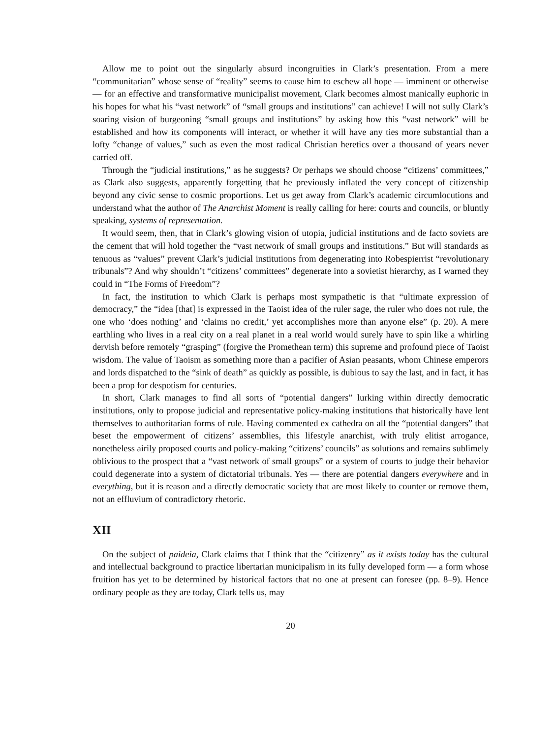Allow me to point out the singularly absurd incongruities in Clark’s presentation. From a mere “communitarian” whose sense of “reality” seems to cause him to eschew all hope — imminent or otherwise — for an effective and transformative municipalist movement, Clark becomes almost manically euphoric in his hopes for what his “vast network” of “small groups and institutions” can achieve! I will not sully Clark’s soaring vision of burgeoning “small groups and institutions” by asking how this “vast network” will be established and how its components will interact, or whether it will have any ties more substantial than a lofty “change of values,” such as even the most radical Christian heretics over a thousand of years never carried off.
Through the “judicial institutions,” as he suggests? Or perhaps we should choose “citizens’ committees,” as Clark also suggests, apparently forgetting that he previously inflated the very concept of citizenship beyond any civic sense to cosmic proportions. Let us get away from Clark’s academic circumlocutions and understand what the author of The Anarchist Moment is really calling for here: courts and councils, or bluntly speaking, systems of representation.
It would seem, then, that in Clark’s glowing vision of utopia, judicial institutions and de facto soviets are the cement that will hold together the “vast network of small groups and institutions.” But will standards as tenuous as “values” prevent Clark’s judicial institutions from degenerating into Robespierrist “revolutionary tribunals”? And why shouldn’t “citizens’ committees” degenerate into a sovietist hierarchy, as I warned they could in “The Forms of Freedom”?
In fact, the institution to which Clark is perhaps most sympathetic is that “ultimate expression of democracy,” the “idea [that] is expressed in the Taoist idea of the ruler sage, the ruler who does not rule, the one who ‘does nothing’ and ‘claims no credit,’ yet accomplishes more than anyone else” (p. 20). A mere earthling who lives in a real city on a real planet in a real world would surely have to spin like a whirling dervish before remotely “grasping” (forgive the Promethean term) this supreme and profound piece of Taoist wisdom. The value of Taoism as something more than a pacifier of Asian peasants, whom Chinese emperors and lords dispatched to the “sink of death” as quickly as possible, is dubious to say the last, and in fact, it has been a prop for despotism for centuries.
In short, Clark manages to find all sorts of “potential dangers” lurking within directly democratic institutions, only to propose judicial and representative policy-making institutions that historically have lent themselves to authoritarian forms of rule. Having commented ex cathedra on all the “potential dangers” that beset the empowerment of citizens’ assemblies, this lifestyle anarchist, with truly elitist arrogance, nonetheless airily proposed courts and policy-making “citizens’ councils” as solutions and remains sublimely oblivious to the prospect that a “vast network of small groups” or a system of courts to judge their behavior could degenerate into a system of dictatorial tribunals. Yes — there are potential dangers everywhere and in everything, but it is reason and a directly democratic society that are most likely to counter or remove them, not an effluvium of contradictory rhetoric.
XII
On the subject of paideia, Clark claims that I think that the “citizenry” as it exists today has the cultural and intellectual background to practice libertarian municipalism in its fully developed form — a form whose fruition has yet to be determined by historical factors that no one at present can foresee (pp. 8–9). Hence ordinary people as they are today, Clark tells us, may
20